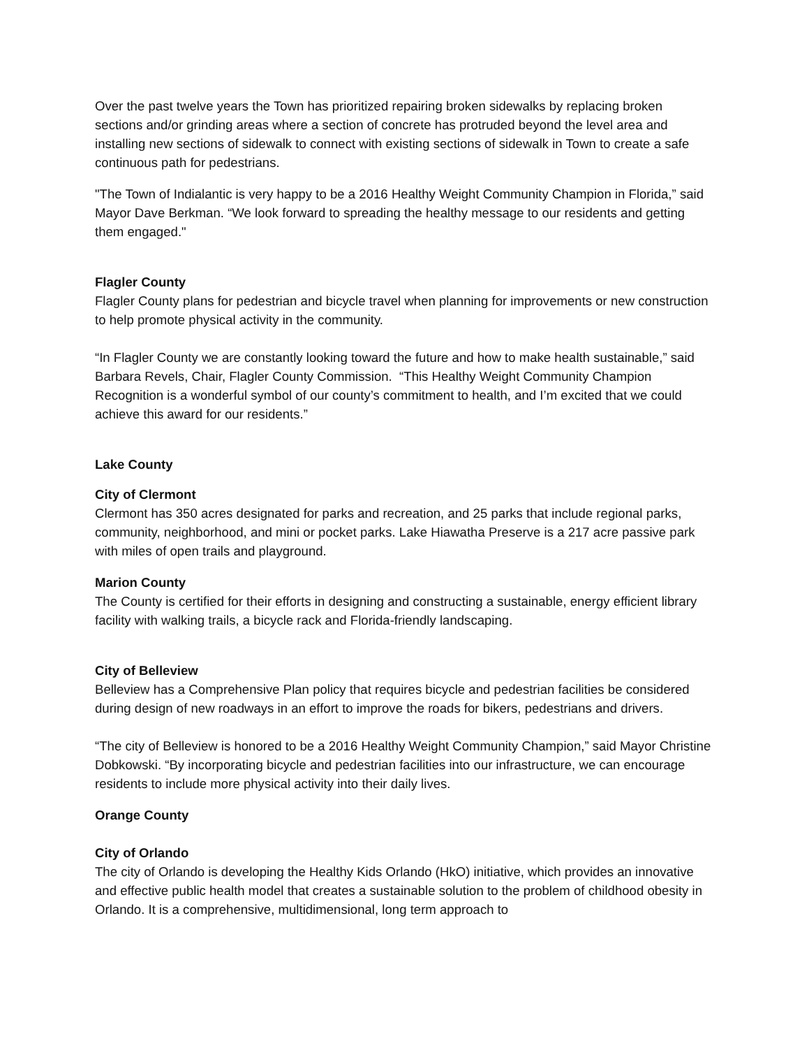Over the past twelve years the Town has prioritized repairing broken sidewalks by replacing broken sections and/or grinding areas where a section of concrete has protruded beyond the level area and installing new sections of sidewalk to connect with existing sections of sidewalk in Town to create a safe continuous path for pedestrians.
"The Town of Indialantic is very happy to be a 2016 Healthy Weight Community Champion in Florida,” said Mayor Dave Berkman. “We look forward to spreading the healthy message to our residents and getting them engaged."
Flagler County
Flagler County plans for pedestrian and bicycle travel when planning for improvements or new construction to help promote physical activity in the community.
“In Flagler County we are constantly looking toward the future and how to make health sustainable,” said Barbara Revels, Chair, Flagler County Commission. “This Healthy Weight Community Champion Recognition is a wonderful symbol of our county’s commitment to health, and I’m excited that we could achieve this award for our residents.”
Lake County
City of Clermont
Clermont has 350 acres designated for parks and recreation, and 25 parks that include regional parks, community, neighborhood, and mini or pocket parks. Lake Hiawatha Preserve is a 217 acre passive park with miles of open trails and playground.
Marion County
The County is certified for their efforts in designing and constructing a sustainable, energy efficient library facility with walking trails, a bicycle rack and Florida-friendly landscaping.
City of Belleview
Belleview has a Comprehensive Plan policy that requires bicycle and pedestrian facilities be considered during design of new roadways in an effort to improve the roads for bikers, pedestrians and drivers.
“The city of Belleview is honored to be a 2016 Healthy Weight Community Champion,” said Mayor Christine Dobkowski. “By incorporating bicycle and pedestrian facilities into our infrastructure, we can encourage residents to include more physical activity into their daily lives.
Orange County
City of Orlando
The city of Orlando is developing the Healthy Kids Orlando (HkO) initiative, which provides an innovative and effective public health model that creates a sustainable solution to the problem of childhood obesity in Orlando. It is a comprehensive, multidimensional, long term approach to